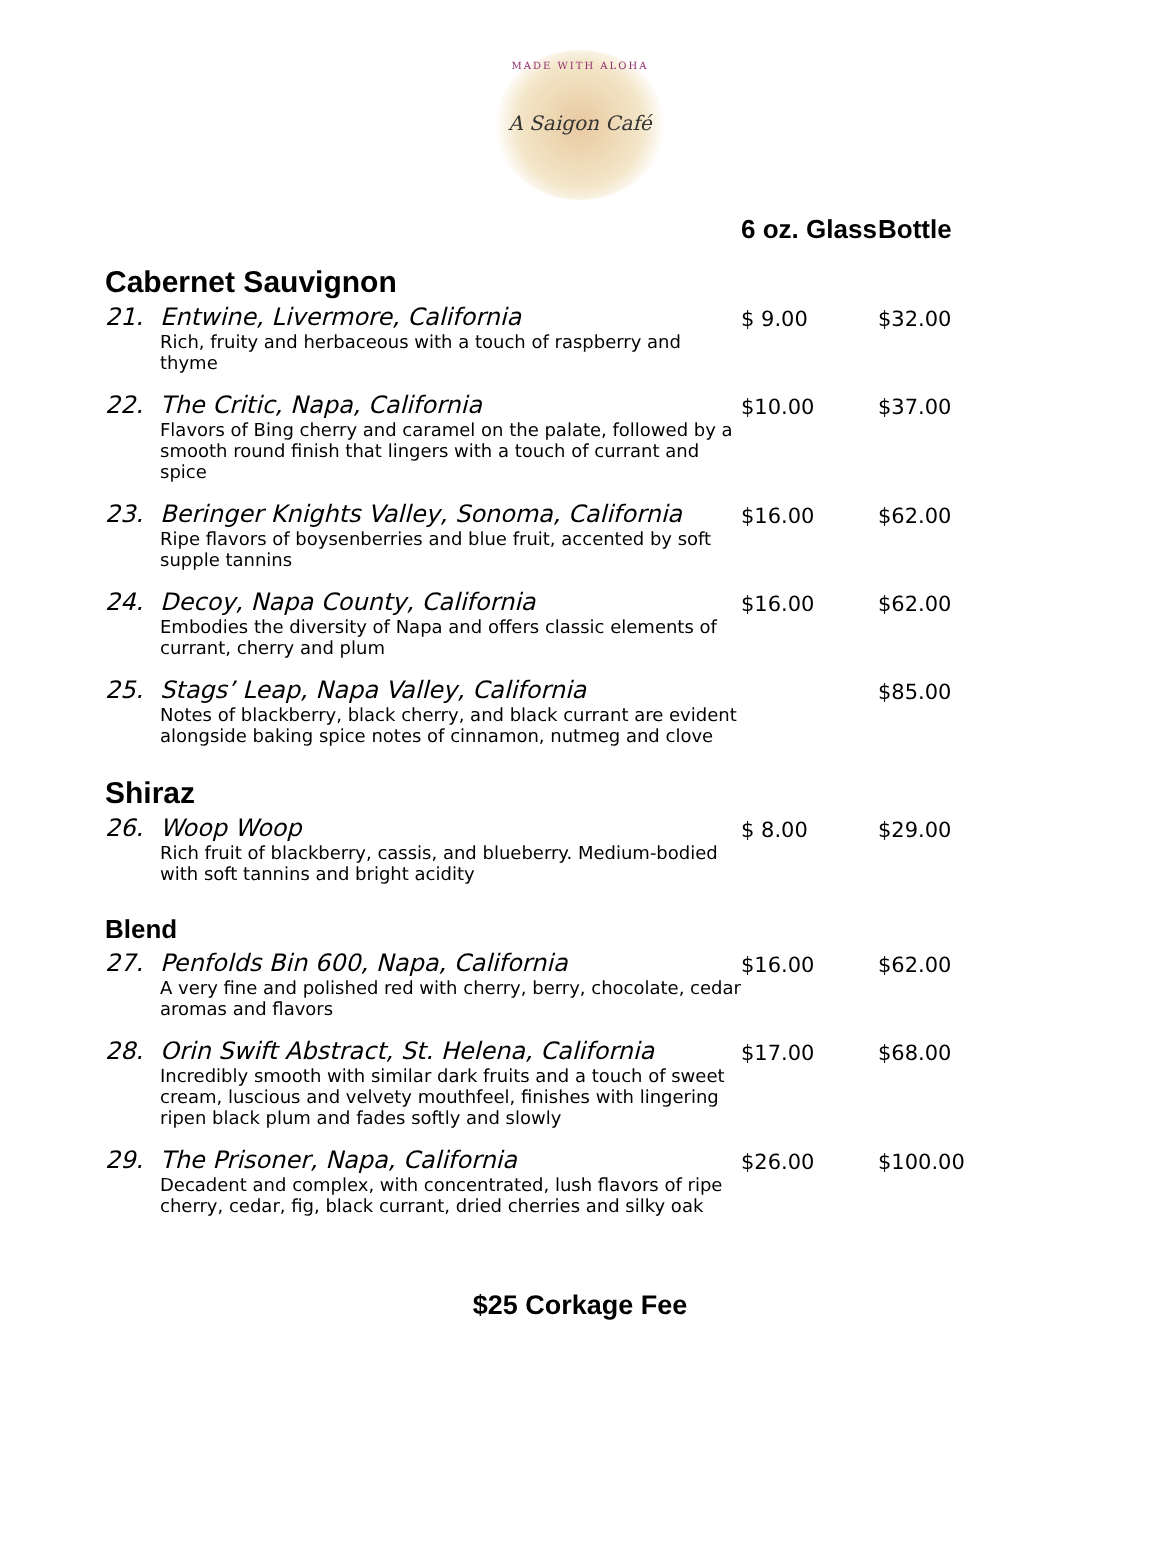MADE WITH ALOHA
A Saigon Café
| | | 6 oz. Glass | Bottle |
| --- | --- | --- | --- |
| Cabernet Sauvignon | | | |
| 21. | Entwine, Livermore, California Rich, fruity and herbaceous with a touch of raspberry and thyme | $ 9.00 | $32.00 |
| 22. | The Critic, Napa, California Flavors of Bing cherry and caramel on the palate, followed by a smooth round finish that lingers with a touch of currant and spice | $10.00 | $37.00 |
| 23. | Beringer Knights Valley, Sonoma, California Ripe flavors of boysenberries and blue fruit, accented by soft supple tannins | $16.00 | $62.00 |
| 24. | Decoy, Napa County, California Embodies the diversity of Napa and offers classic elements of currant, cherry and plum | $16.00 | $62.00 |
| 25. | Stags’ Leap, Napa Valley, California Notes of blackberry, black cherry, and black currant are evident alongside baking spice notes of cinnamon, nutmeg and clove | | $85.00 |
| Shiraz | | | |
| 26. | Woop Woop Rich fruit of blackberry, cassis, and blueberry. Medium-bodied with soft tannins and bright acidity | $ 8.00 | $29.00 |
| Blend | | | |
| 27. | Penfolds Bin 600, Napa, California A very fine and polished red with cherry, berry, chocolate, cedar aromas and flavors | $16.00 | $62.00 |
| 28. | Orin Swift Abstract, St. Helena, California Incredibly smooth with similar dark fruits and a touch of sweet cream, luscious and velvety mouthfeel, finishes with lingering ripen black plum and fades softly and slowly | $17.00 | $68.00 |
| 29. | The Prisoner, Napa, California Decadent and complex, with concentrated, lush flavors of ripe cherry, cedar, fig, black currant, dried cherries and silky oak | $26.00 | $100.00 |
$25 Corkage Fee